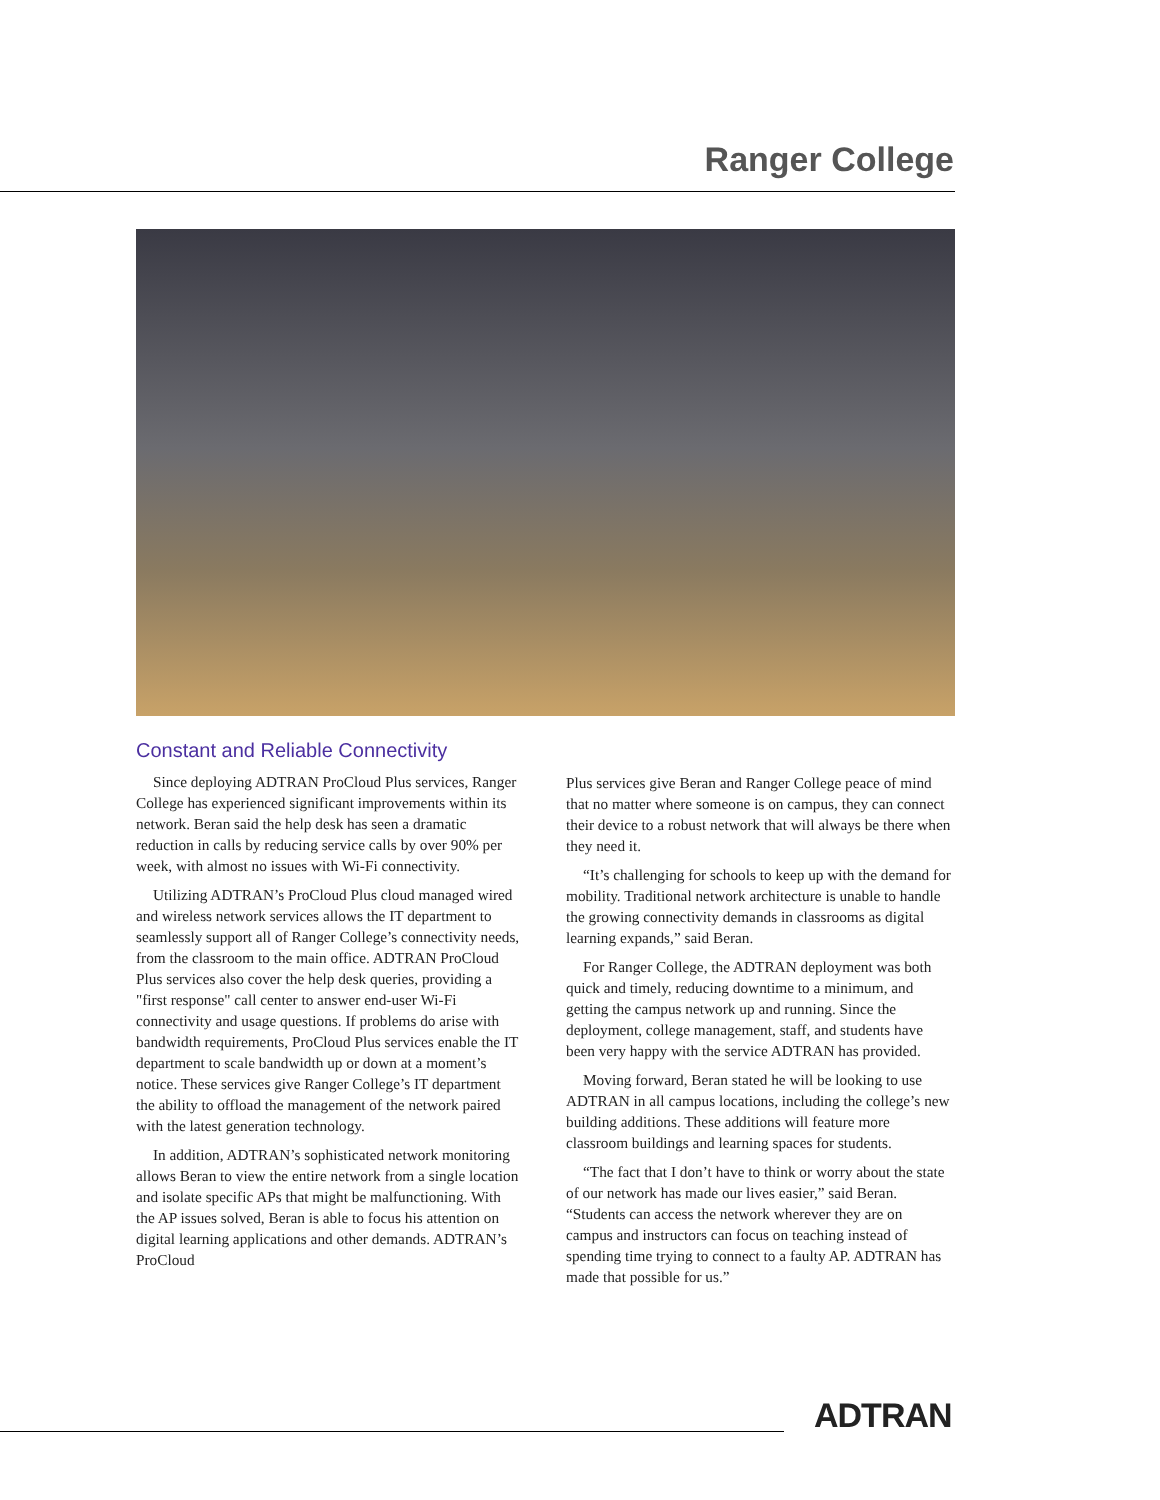Ranger College
Constant and Reliable Connectivity
Since deploying ADTRAN ProCloud Plus services, Ranger College has experienced significant improvements within its network. Beran said the help desk has seen a dramatic reduction in calls by reducing service calls by over 90% per week, with almost no issues with Wi-Fi connectivity.
Utilizing ADTRAN’s ProCloud Plus cloud managed wired and wireless network services allows the IT department to seamlessly support all of Ranger College’s connectivity needs, from the classroom to the main office. ADTRAN ProCloud Plus services also cover the help desk queries, providing a "first response" call center to answer end-user Wi-Fi connectivity and usage questions. If problems do arise with bandwidth requirements, ProCloud Plus services enable the IT department to scale bandwidth up or down at a moment’s notice. These services give Ranger College’s IT department the ability to offload the management of the network paired with the latest generation technology.
In addition, ADTRAN’s sophisticated network monitoring allows Beran to view the entire network from a single location and isolate specific APs that might be malfunctioning. With the AP issues solved, Beran is able to focus his attention on digital learning applications and other demands. ADTRAN’s ProCloud
Plus services give Beran and Ranger College peace of mind that no matter where someone is on campus, they can connect their device to a robust network that will always be there when they need it.
“It’s challenging for schools to keep up with the demand for mobility. Traditional network architecture is unable to handle the growing connectivity demands in classrooms as digital learning expands,” said Beran.
For Ranger College, the ADTRAN deployment was both quick and timely, reducing downtime to a minimum, and getting the campus network up and running. Since the deployment, college management, staff, and students have been very happy with the service ADTRAN has provided.
Moving forward, Beran stated he will be looking to use ADTRAN in all campus locations, including the college’s new building additions. These additions will feature more classroom buildings and learning spaces for students.
“The fact that I don’t have to think or worry about the state of our network has made our lives easier,” said Beran. “Students can access the network wherever they are on campus and instructors can focus on teaching instead of spending time trying to connect to a faulty AP. ADTRAN has made that possible for us.”
ADTRAN